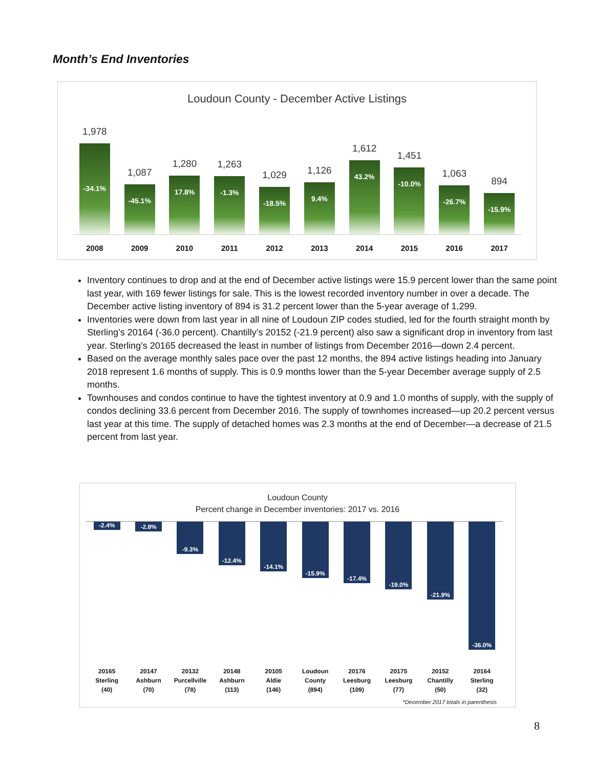Month’s End Inventories
Loudoun County - December Active Listings
1,978
-34.1%
1,087
-45.1%
1,280
17.8%
1,263
-1.3%
1,029
-18.5%
1,126
9.4%
1,612
43.2%
1,451
-10.0%
1,063
-26.7%
894
-15.9%
2008 2009 2010 2011 2012 2013 2014 2015 2016 2017
Inventory continues to drop and at the end of December active listings were 15.9 percent lower than the same point last year, with 169 fewer listings for sale. This is the lowest recorded inventory number in over a decade. The December active listing inventory of 894 is 31.2 percent lower than the 5-year average of 1,299.
Inventories were down from last year in all nine of Loudoun ZIP codes studied, led for the fourth straight month by Sterling’s 20164 (-36.0 percent). Chantilly’s 20152 (-21.9 percent) also saw a significant drop in inventory from last year. Sterling’s 20165 decreased the least in number of listings from December 2016—down 2.4 percent.
Based on the average monthly sales pace over the past 12 months, the 894 active listings heading into January 2018 represent 1.6 months of supply. This is 0.9 months lower than the 5-year December average supply of 2.5 months.
Townhouses and condos continue to have the tightest inventory at 0.9 and 1.0 months of supply, with the supply of condos declining 33.6 percent from December 2016. The supply of townhomes increased—up 20.2 percent versus last year at this time. The supply of detached homes was 2.3 months at the end of December—a decrease of 21.5 percent from last year.
Loudoun County
Percent change in December inventories: 2017 vs. 2016
-2.4%
-2.8%
-9.3%
-12.4%
-14.1%
-15.9%
-17.4%
-19.0%
-21.9%
-36.0%
20165
Sterling
(40)
20147
Ashburn
(70)
20132
Purcellville
(78)
20148
Ashburn
(113)
20105
Aldie
(146)
Loudoun
County
(894)
20176
Leesburg
(109)
20175
Leesburg
(77)
20152
Chantilly
(50)
20164
Sterling
(32)
*December 2017 totals in parenthesis
8